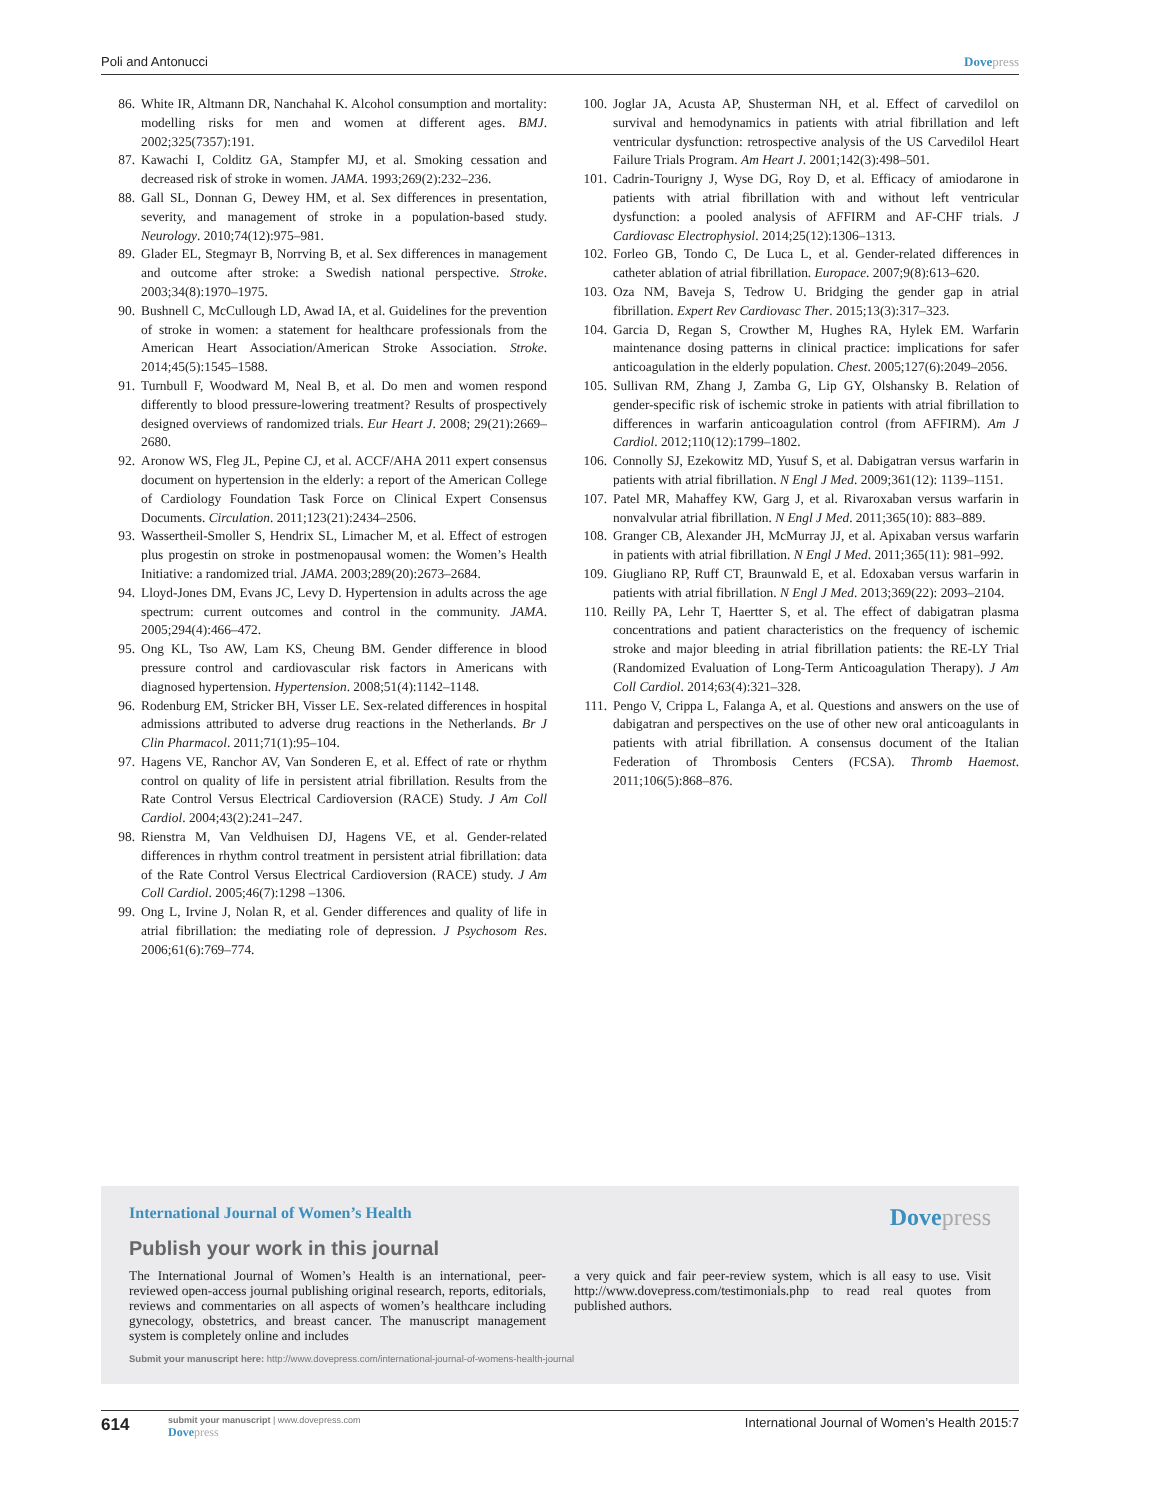Poli and Antonucci Dovepress
86. White IR, Altmann DR, Nanchahal K. Alcohol consumption and mortality: modelling risks for men and women at different ages. BMJ. 2002;325(7357):191.
87. Kawachi I, Colditz GA, Stampfer MJ, et al. Smoking cessation and decreased risk of stroke in women. JAMA. 1993;269(2):232–236.
88. Gall SL, Donnan G, Dewey HM, et al. Sex differences in presentation, severity, and management of stroke in a population-based study. Neurology. 2010;74(12):975–981.
89. Glader EL, Stegmayr B, Norrving B, et al. Sex differences in management and outcome after stroke: a Swedish national perspective. Stroke. 2003;34(8):1970–1975.
90. Bushnell C, McCullough LD, Awad IA, et al. Guidelines for the prevention of stroke in women: a statement for healthcare professionals from the American Heart Association/American Stroke Association. Stroke. 2014;45(5):1545–1588.
91. Turnbull F, Woodward M, Neal B, et al. Do men and women respond differently to blood pressure-lowering treatment? Results of prospectively designed overviews of randomized trials. Eur Heart J. 2008; 29(21):2669–2680.
92. Aronow WS, Fleg JL, Pepine CJ, et al. ACCF/AHA 2011 expert consensus document on hypertension in the elderly: a report of the American College of Cardiology Foundation Task Force on Clinical Expert Consensus Documents. Circulation. 2011;123(21):2434–2506.
93. Wassertheil-Smoller S, Hendrix SL, Limacher M, et al. Effect of estrogen plus progestin on stroke in postmenopausal women: the Women’s Health Initiative: a randomized trial. JAMA. 2003;289(20):2673–2684.
94. Lloyd-Jones DM, Evans JC, Levy D. Hypertension in adults across the age spectrum: current outcomes and control in the community. JAMA. 2005;294(4):466–472.
95. Ong KL, Tso AW, Lam KS, Cheung BM. Gender difference in blood pressure control and cardiovascular risk factors in Americans with diagnosed hypertension. Hypertension. 2008;51(4):1142–1148.
96. Rodenburg EM, Stricker BH, Visser LE. Sex-related differences in hospital admissions attributed to adverse drug reactions in the Netherlands. Br J Clin Pharmacol. 2011;71(1):95–104.
97. Hagens VE, Ranchor AV, Van Sonderen E, et al. Effect of rate or rhythm control on quality of life in persistent atrial fibrillation. Results from the Rate Control Versus Electrical Cardioversion (RACE) Study. J Am Coll Cardiol. 2004;43(2):241–247.
98. Rienstra M, Van Veldhuisen DJ, Hagens VE, et al. Gender-related differences in rhythm control treatment in persistent atrial fibrillation: data of the Rate Control Versus Electrical Cardioversion (RACE) study. J Am Coll Cardiol. 2005;46(7):1298 –1306.
99. Ong L, Irvine J, Nolan R, et al. Gender differences and quality of life in atrial fibrillation: the mediating role of depression. J Psychosom Res. 2006;61(6):769–774.
100. Joglar JA, Acusta AP, Shusterman NH, et al. Effect of carvedilol on survival and hemodynamics in patients with atrial fibrillation and left ventricular dysfunction: retrospective analysis of the US Carvedilol Heart Failure Trials Program. Am Heart J. 2001;142(3):498–501.
101. Cadrin-Tourigny J, Wyse DG, Roy D, et al. Efficacy of amiodarone in patients with atrial fibrillation with and without left ventricular dysfunction: a pooled analysis of AFFIRM and AF-CHF trials. J Cardiovasc Electrophysiol. 2014;25(12):1306–1313.
102. Forleo GB, Tondo C, De Luca L, et al. Gender-related differences in catheter ablation of atrial fibrillation. Europace. 2007;9(8):613–620.
103. Oza NM, Baveja S, Tedrow U. Bridging the gender gap in atrial fibrillation. Expert Rev Cardiovasc Ther. 2015;13(3):317–323.
104. Garcia D, Regan S, Crowther M, Hughes RA, Hylek EM. Warfarin maintenance dosing patterns in clinical practice: implications for safer anticoagulation in the elderly population. Chest. 2005;127(6):2049–2056.
105. Sullivan RM, Zhang J, Zamba G, Lip GY, Olshansky B. Relation of gender-specific risk of ischemic stroke in patients with atrial fibrillation to differences in warfarin anticoagulation control (from AFFIRM). Am J Cardiol. 2012;110(12):1799–1802.
106. Connolly SJ, Ezekowitz MD, Yusuf S, et al. Dabigatran versus warfarin in patients with atrial fibrillation. N Engl J Med. 2009;361(12): 1139–1151.
107. Patel MR, Mahaffey KW, Garg J, et al. Rivaroxaban versus warfarin in nonvalvular atrial fibrillation. N Engl J Med. 2011;365(10): 883–889.
108. Granger CB, Alexander JH, McMurray JJ, et al. Apixaban versus warfarin in patients with atrial fibrillation. N Engl J Med. 2011;365(11): 981–992.
109. Giugliano RP, Ruff CT, Braunwald E, et al. Edoxaban versus warfarin in patients with atrial fibrillation. N Engl J Med. 2013;369(22): 2093–2104.
110. Reilly PA, Lehr T, Haertter S, et al. The effect of dabigatran plasma concentrations and patient characteristics on the frequency of ischemic stroke and major bleeding in atrial fibrillation patients: the RE-LY Trial (Randomized Evaluation of Long-Term Anticoagulation Therapy). J Am Coll Cardiol. 2014;63(4):321–328.
111. Pengo V, Crippa L, Falanga A, et al. Questions and answers on the use of dabigatran and perspectives on the use of other new oral anticoagulants in patients with atrial fibrillation. A consensus document of the Italian Federation of Thrombosis Centers (FCSA). Thromb Haemost. 2011;106(5):868–876.
International Journal of Women’s Health
Dovepress
Publish your work in this journal
The International Journal of Women’s Health is an international, peer-reviewed open-access journal publishing original research, reports, editorials, reviews and commentaries on all aspects of women’s healthcare including gynecology, obstetrics, and breast cancer. The manuscript management system is completely online and includes
a very quick and fair peer-review system, which is all easy to use. Visit http://www.dovepress.com/testimonials.php to read real quotes from published authors.
Submit your manuscript here: http://www.dovepress.com/international-journal-of-womens-health-journal
614
submit your manuscript | www.dovepress.com
Dovepress
International Journal of Women’s Health 2015:7